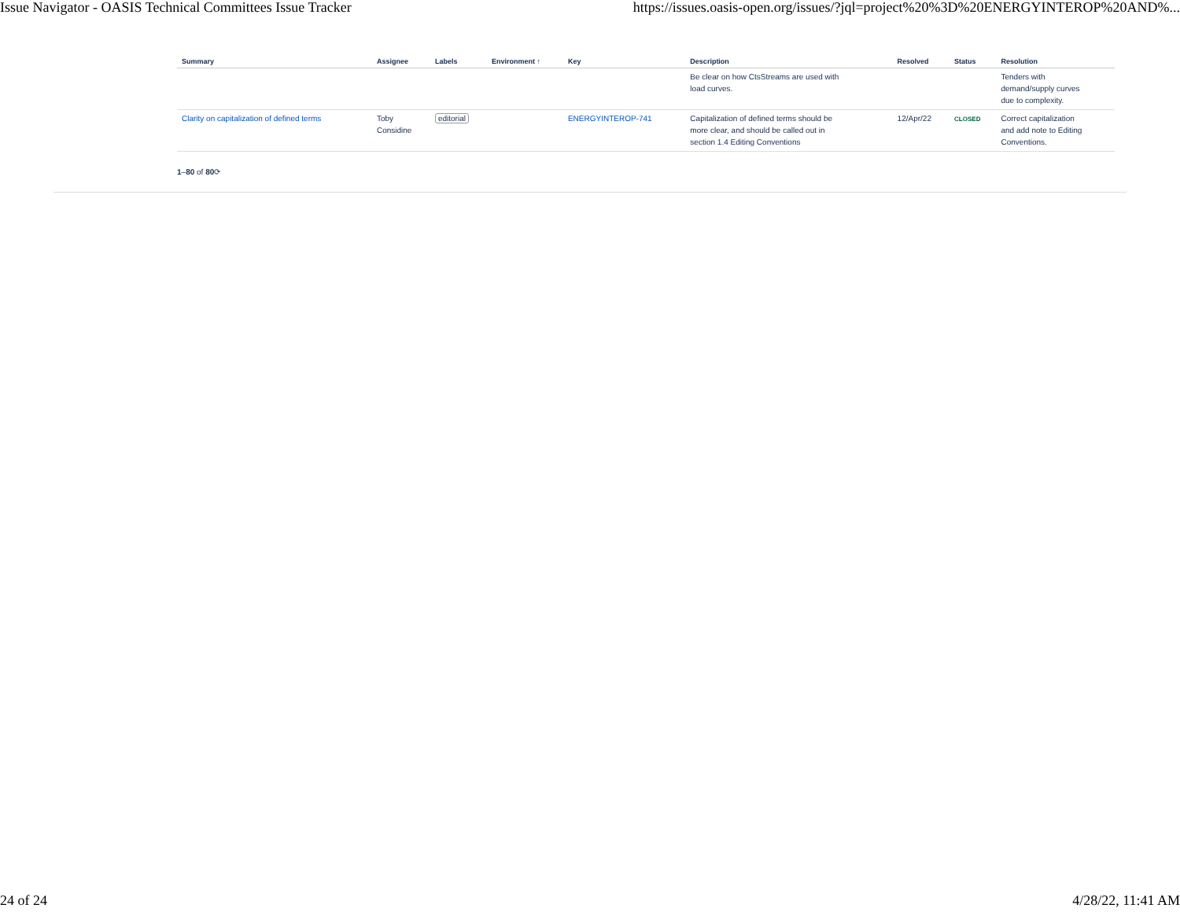Issue Navigator - OASIS Technical Committees Issue Tracker https://issues.oasis-open.org/issues/?jql=project%20%3D%20ENERGYINTEROP%20AND%...
| Summary | Assignee | Labels | Environment ↑ | Key | Description | Resolved | Status | Resolution |
| --- | --- | --- | --- | --- | --- | --- | --- | --- |
| | | | | | Be clear on how CtsStreams are used with load curves. | | | Tenders with demand/supply curves due to complexity. |
| Clarity on capitalization of defined terms | Toby Considine | editorial | | ENERGYINTEROP-741 | Capitalization of defined terms should be more clear, and should be called out in section 1.4 Editing Conventions | 12/Apr/22 | CLOSED | Correct capitalization and add note to Editing Conventions. |
1–80 of 80⟳
24 of 24 4/28/22, 11:41 AM